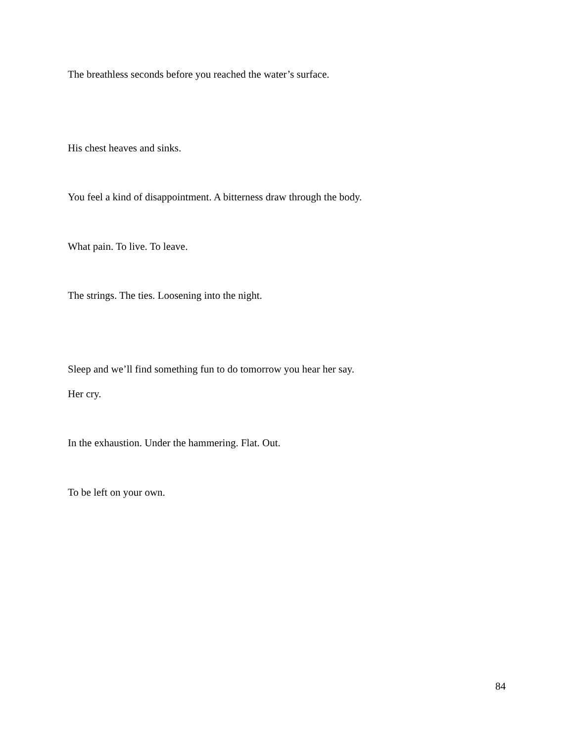The breathless seconds before you reached the water’s surface.
His chest heaves and sinks.
You feel a kind of disappointment. A bitterness draw through the body.
What pain. To live. To leave.
The strings. The ties. Loosening into the night.
Sleep and we’ll find something fun to do tomorrow you hear her say.
Her cry.
In the exhaustion. Under the hammering. Flat. Out.
To be left on your own.
84